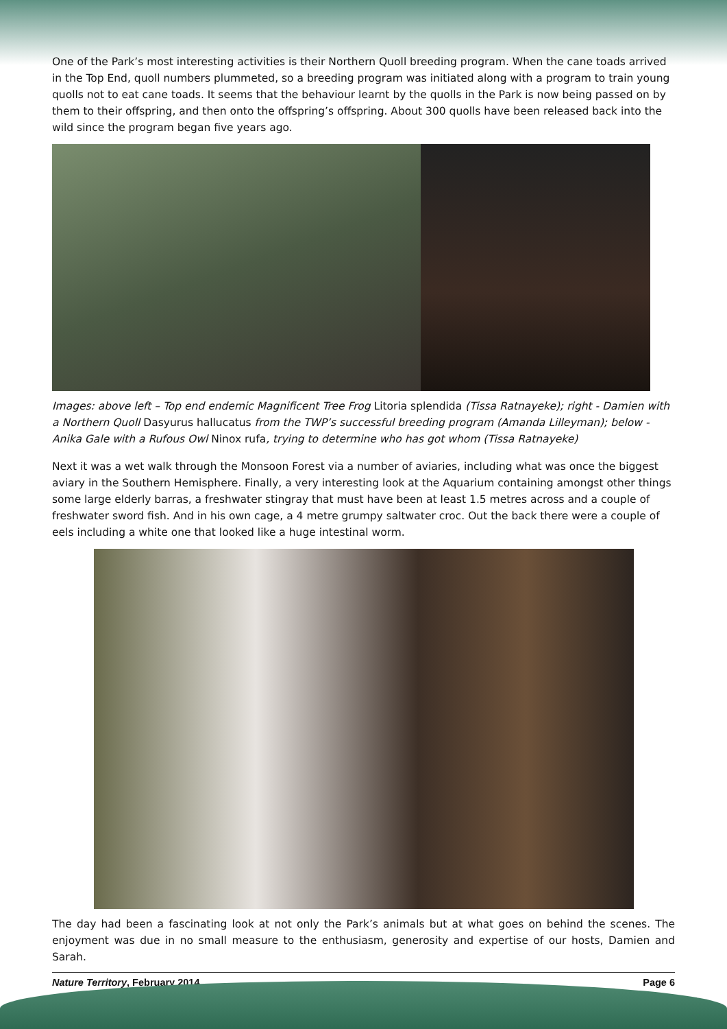One of the Park’s most interesting activities is their Northern Quoll breeding program. When the cane toads arrived in the Top End, quoll numbers plummeted, so a breeding program was initiated along with a program to train young quolls not to eat cane toads. It seems that the behaviour learnt by the quolls in the Park is now being passed on by them to their offspring, and then onto the offspring’s offspring. About 300 quolls have been released back into the wild since the program began five years ago.
Images: above left – Top end endemic Magnificent Tree Frog Litoria splendida (Tissa Ratnayeke); right - Damien with a Northern Quoll Dasyurus hallucatus from the TWP’s successful breeding program (Amanda Lilleyman); below - Anika Gale with a Rufous Owl Ninox rufa, trying to determine who has got whom (Tissa Ratnayeke)
Next it was a wet walk through the Monsoon Forest via a number of aviaries, including what was once the biggest aviary in the Southern Hemisphere. Finally, a very interesting look at the Aquarium containing amongst other things some large elderly barras, a freshwater stingray that must have been at least 1.5 metres across and a couple of freshwater sword fish. And in his own cage, a 4 metre grumpy saltwater croc. Out the back there were a couple of eels including a white one that looked like a huge intestinal worm.
The day had been a fascinating look at not only the Park’s animals but at what goes on behind the scenes. The enjoyment was due in no small measure to the enthusiasm, generosity and expertise of our hosts, Damien and Sarah.
Nature Territory, February 2014 Page 6